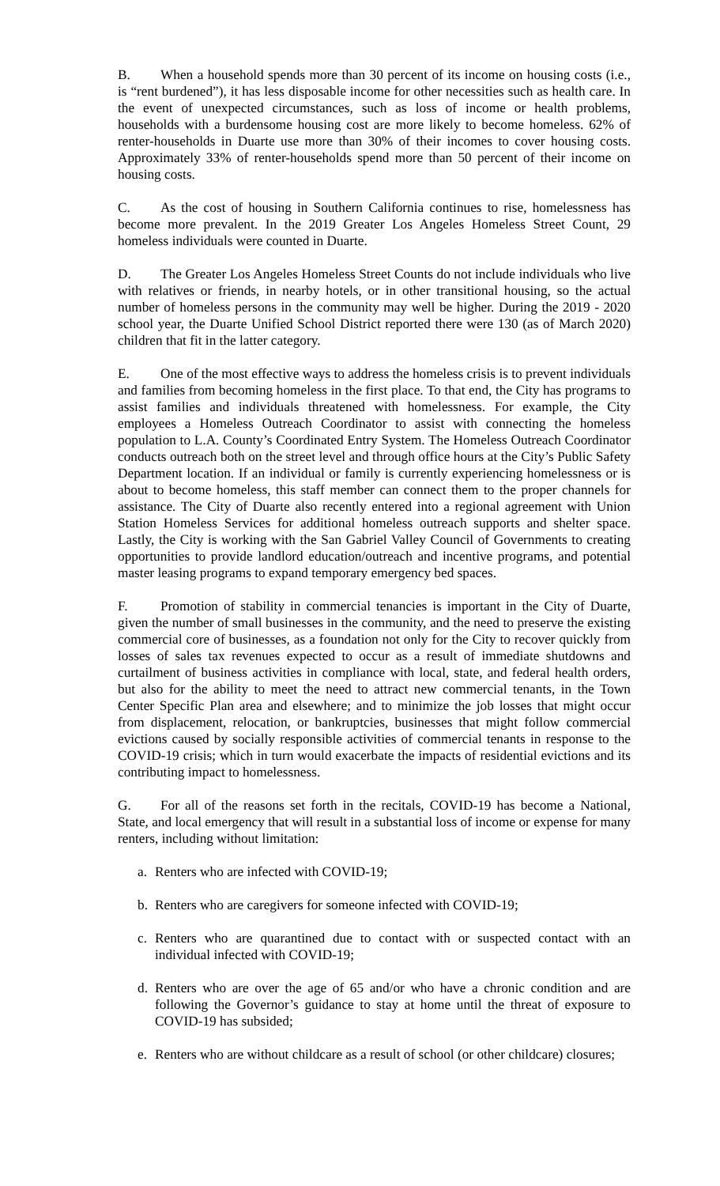B. When a household spends more than 30 percent of its income on housing costs (i.e., is “rent burdened”), it has less disposable income for other necessities such as health care. In the event of unexpected circumstances, such as loss of income or health problems, households with a burdensome housing cost are more likely to become homeless. 62% of renter-households in Duarte use more than 30% of their incomes to cover housing costs. Approximately 33% of renter-households spend more than 50 percent of their income on housing costs.
C. As the cost of housing in Southern California continues to rise, homelessness has become more prevalent. In the 2019 Greater Los Angeles Homeless Street Count, 29 homeless individuals were counted in Duarte.
D. The Greater Los Angeles Homeless Street Counts do not include individuals who live with relatives or friends, in nearby hotels, or in other transitional housing, so the actual number of homeless persons in the community may well be higher. During the 2019 - 2020 school year, the Duarte Unified School District reported there were 130 (as of March 2020) children that fit in the latter category.
E. One of the most effective ways to address the homeless crisis is to prevent individuals and families from becoming homeless in the first place. To that end, the City has programs to assist families and individuals threatened with homelessness. For example, the City employees a Homeless Outreach Coordinator to assist with connecting the homeless population to L.A. County’s Coordinated Entry System. The Homeless Outreach Coordinator conducts outreach both on the street level and through office hours at the City’s Public Safety Department location. If an individual or family is currently experiencing homelessness or is about to become homeless, this staff member can connect them to the proper channels for assistance. The City of Duarte also recently entered into a regional agreement with Union Station Homeless Services for additional homeless outreach supports and shelter space. Lastly, the City is working with the San Gabriel Valley Council of Governments to creating opportunities to provide landlord education/outreach and incentive programs, and potential master leasing programs to expand temporary emergency bed spaces.
F. Promotion of stability in commercial tenancies is important in the City of Duarte, given the number of small businesses in the community, and the need to preserve the existing commercial core of businesses, as a foundation not only for the City to recover quickly from losses of sales tax revenues expected to occur as a result of immediate shutdowns and curtailment of business activities in compliance with local, state, and federal health orders, but also for the ability to meet the need to attract new commercial tenants, in the Town Center Specific Plan area and elsewhere; and to minimize the job losses that might occur from displacement, relocation, or bankruptcies, businesses that might follow commercial evictions caused by socially responsible activities of commercial tenants in response to the COVID-19 crisis; which in turn would exacerbate the impacts of residential evictions and its contributing impact to homelessness.
G. For all of the reasons set forth in the recitals, COVID-19 has become a National, State, and local emergency that will result in a substantial loss of income or expense for many renters, including without limitation:
a. Renters who are infected with COVID-19;
b. Renters who are caregivers for someone infected with COVID-19;
c. Renters who are quarantined due to contact with or suspected contact with an individual infected with COVID-19;
d. Renters who are over the age of 65 and/or who have a chronic condition and are following the Governor’s guidance to stay at home until the threat of exposure to COVID-19 has subsided;
e. Renters who are without childcare as a result of school (or other childcare) closures;